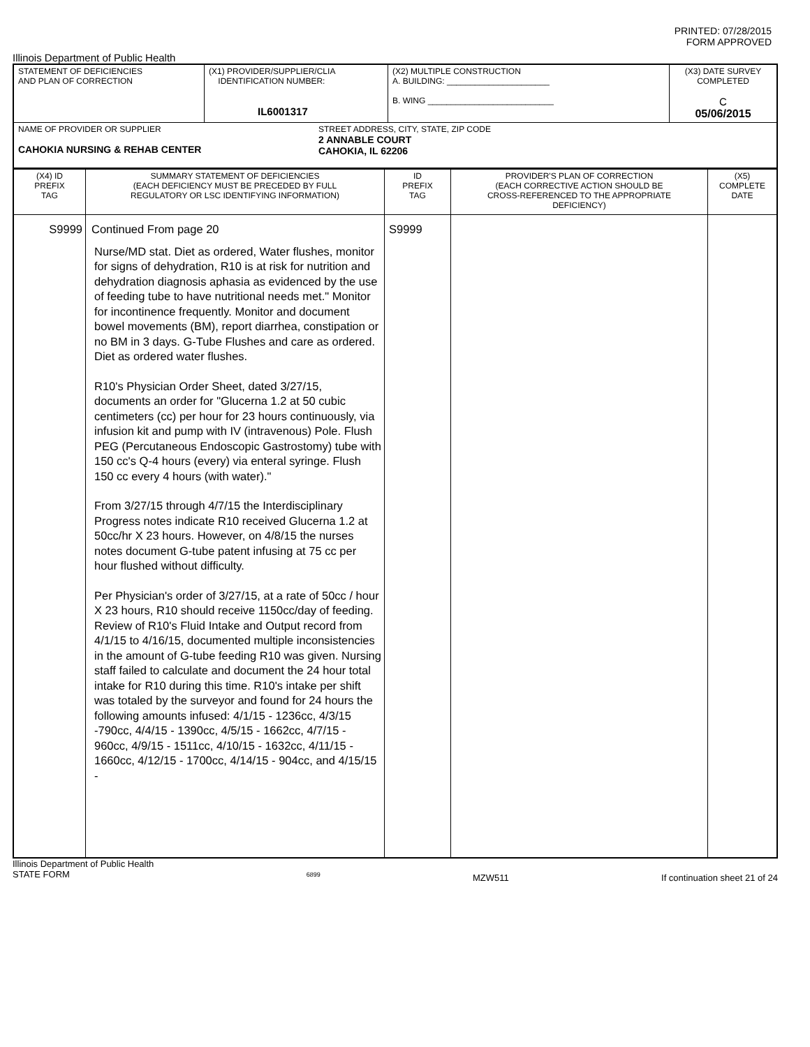PRINTED: 07/28/2015
FORM APPROVED
Illinois Department of Public Health
| STATEMENT OF DEFICIENCIES AND PLAN OF CORRECTION | (X1) PROVIDER/SUPPLIER/CLIA IDENTIFICATION NUMBER: IL6001317 | (X2) MULTIPLE CONSTRUCTION A. BUILDING: ______________________ B. WING ___________________________ | (X3) DATE SURVEY COMPLETED C 05/06/2015 |
| NAME OF PROVIDER OR SUPPLIER CAHOKIA NURSING & REHAB CENTER STREET ADDRESS, CITY, STATE, ZIP CODE 2 ANNABLE COURT CAHOKIA, IL 62206 | | | |
| (X4) ID PREFIX TAG | SUMMARY STATEMENT OF DEFICIENCIES (EACH DEFICIENCY MUST BE PRECEDED BY FULL REGULATORY OR LSC IDENTIFYING INFORMATION) | ID PREFIX TAG | PROVIDER'S PLAN OF CORRECTION (EACH CORRECTIVE ACTION SHOULD BE CROSS-REFERENCED TO THE APPROPRIATE DEFICIENCY) | (X5) COMPLETE DATE |
| S9999 | Continued From page 20 Nurse/MD stat. Diet as ordered, Water flushes, monitor for signs of dehydration, R10 is at risk for nutrition and dehydration diagnosis aphasia as evidenced by the use of feeding tube to have nutritional needs met." Monitor for incontinence frequently. Monitor and document bowel movements (BM), report diarrhea, constipation or no BM in 3 days. G-Tube Flushes and care as ordered. Diet as ordered water flushes. R10's Physician Order Sheet, dated 3/27/15, documents an order for "Glucerna 1.2 at 50 cubic centimeters (cc) per hour for 23 hours continuously, via infusion kit and pump with IV (intravenous) Pole. Flush PEG (Percutaneous Endoscopic Gastrostomy) tube with 150 cc's Q-4 hours (every) via enteral syringe. Flush 150 cc every 4 hours (with water)." From 3/27/15 through 4/7/15 the Interdisciplinary Progress notes indicate R10 received Glucerna 1.2 at 50cc/hr X 23 hours. However, on 4/8/15 the nurses notes document G-tube patent infusing at 75 cc per hour flushed without difficulty. Per Physician's order of 3/27/15, at a rate of 50cc / hour X 23 hours, R10 should receive 1150cc/day of feeding. Review of R10's Fluid Intake and Output record from 4/1/15 to 4/16/15, documented multiple inconsistencies in the amount of G-tube feeding R10 was given. Nursing staff failed to calculate and document the 24 hour total intake for R10 during this time. R10's intake per shift was totaled by the surveyor and found for 24 hours the following amounts infused: 4/1/15 - 1236cc, 4/3/15 -790cc, 4/4/15 - 1390cc, 4/5/15 - 1662cc, 4/7/15 - 960cc, 4/9/15 - 1511cc, 4/10/15 - 1632cc, 4/11/15 - 1660cc, 4/12/15 - 1700cc, 4/14/15 - 904cc, and 4/15/15 - | S9999 | | |
Illinois Department of Public Health
STATE FORM 6899 MZW511 If continuation sheet 21 of 24